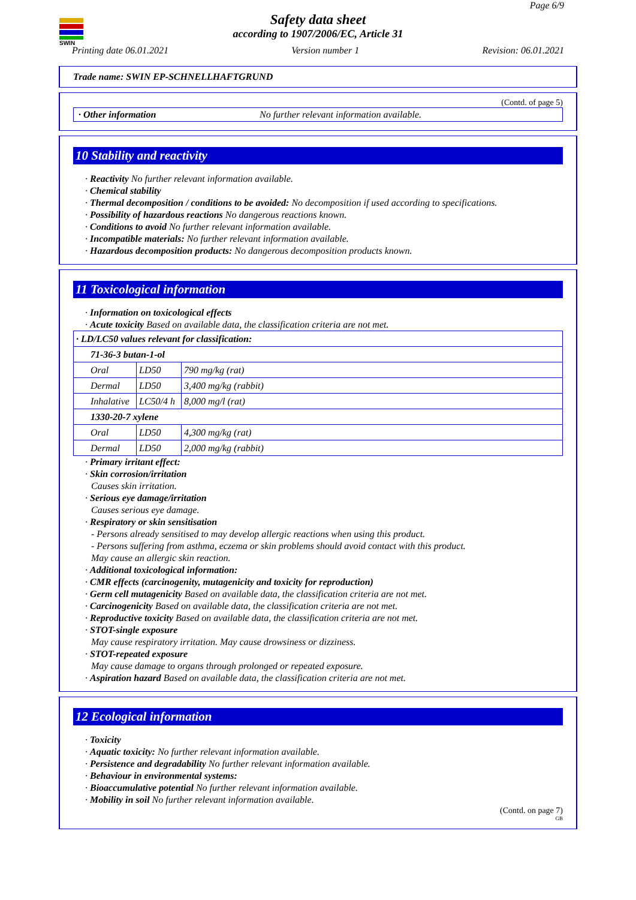SWIN
Page 6/9
Safety data sheet
according to 1907/2006/EC, Article 31
Printing date 06.01.2021 Version number 1 Revision: 06.01.2021
Trade name: SWIN EP-SCHNELLHAFTGRUND
(Contd. of page 5)
· Other information No further relevant information available.
10 Stability and reactivity
· Reactivity No further relevant information available.
· Chemical stability
· Thermal decomposition / conditions to be avoided: No decomposition if used according to specifications.
· Possibility of hazardous reactions No dangerous reactions known.
· Conditions to avoid No further relevant information available.
· Incompatible materials: No further relevant information available.
· Hazardous decomposition products: No dangerous decomposition products known.
11 Toxicological information
· Information on toxicological effects
· Acute toxicity Based on available data, the classification criteria are not met.
| · LD/LC50 values relevant for classification: | | |
| 71-36-3 butan-1-ol | | |
| Oral | LD50 | 790 mg/kg (rat) |
| Dermal | LD50 | 3,400 mg/kg (rabbit) |
| Inhalative | LC50/4 h | 8,000 mg/l (rat) |
| 1330-20-7 xylene | | |
| Oral | LD50 | 4,300 mg/kg (rat) |
| Dermal | LD50 | 2,000 mg/kg (rabbit) |
· Primary irritant effect:
· Skin corrosion/irritation
Causes skin irritation.
· Serious eye damage/irritation
Causes serious eye damage.
· Respiratory or skin sensitisation
- Persons already sensitised to may develop allergic reactions when using this product.
- Persons suffering from asthma, eczema or skin problems should avoid contact with this product.
May cause an allergic skin reaction.
· Additional toxicological information:
· CMR effects (carcinogenity, mutagenicity and toxicity for reproduction)
· Germ cell mutagenicity Based on available data, the classification criteria are not met.
· Carcinogenicity Based on available data, the classification criteria are not met.
· Reproductive toxicity Based on available data, the classification criteria are not met.
· STOT-single exposure
May cause respiratory irritation. May cause drowsiness or dizziness.
· STOT-repeated exposure
May cause damage to organs through prolonged or repeated exposure.
· Aspiration hazard Based on available data, the classification criteria are not met.
12 Ecological information
· Toxicity
· Aquatic toxicity: No further relevant information available.
· Persistence and degradability No further relevant information available.
· Behaviour in environmental systems:
· Bioaccumulative potential No further relevant information available.
· Mobility in soil No further relevant information available.
(Contd. on page 7)
GB